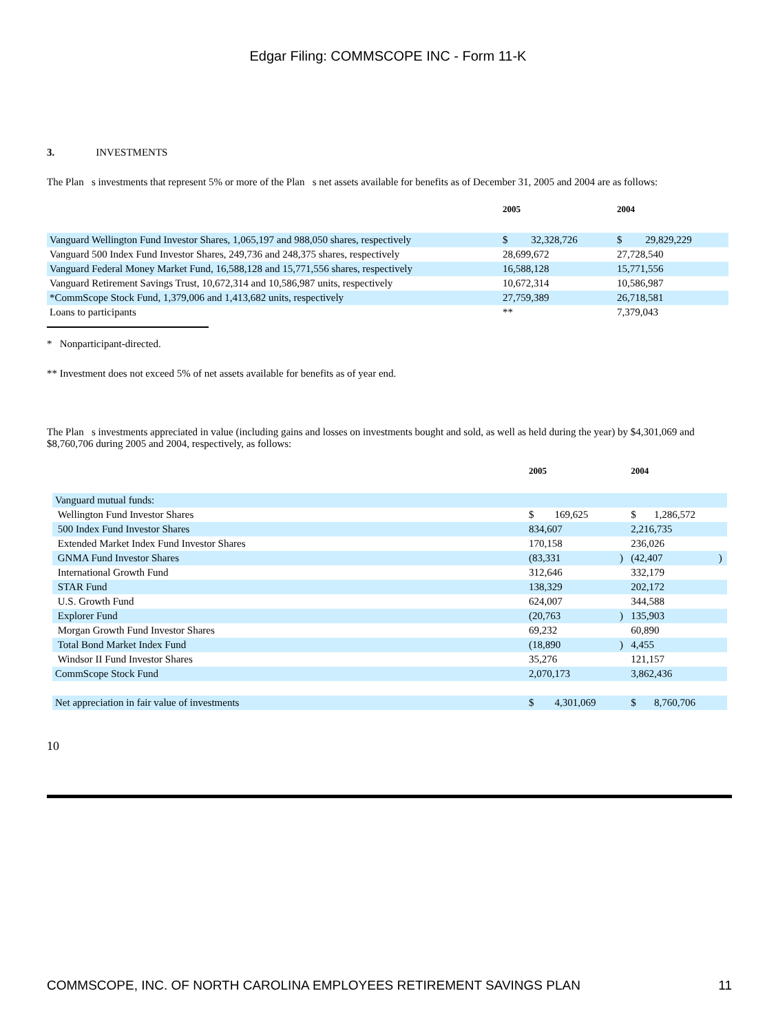Edgar Filing: COMMSCOPE INC - Form 11-K
3. INVESTMENTS
The Plan s investments that represent 5% or more of the Plan s net assets available for benefits as of December 31, 2005 and 2004 are as follows:
| | 2005 | 2004 |
| --- | --- | --- |
| Vanguard Wellington Fund Investor Shares, 1,065,197 and 988,050 shares, respectively | $ 32,328,726 | $ 29,829,229 |
| Vanguard 500 Index Fund Investor Shares, 249,736 and 248,375 shares, respectively | 28,699,672 | 27,728,540 |
| Vanguard Federal Money Market Fund, 16,588,128 and 15,771,556 shares, respectively | 16,588,128 | 15,771,556 |
| Vanguard Retirement Savings Trust, 10,672,314 and 10,586,987 units, respectively | 10,672,314 | 10,586,987 |
| *CommScope Stock Fund, 1,379,006 and 1,413,682 units, respectively | 27,759,389 | 26,718,581 |
| Loans to participants | ** | 7,379,043 |
* Nonparticipant-directed.
** Investment does not exceed 5% of net assets available for benefits as of year end.
The Plan s investments appreciated in value (including gains and losses on investments bought and sold, as well as held during the year) by $4,301,069 and $8,760,706 during 2005 and 2004, respectively, as follows:
| | 2005 | | 2004 | |
| --- | --- | --- | --- | --- |
| Vanguard mutual funds: | | | | |
| Wellington Fund Investor Shares | $ 169,625 | | $ 1,286,572 | |
| 500 Index Fund Investor Shares | 834,607 | | 2,216,735 | |
| Extended Market Index Fund Investor Shares | 170,158 | | 236,026 | |
| GNMA Fund Investor Shares | (83,331 | ) | (42,407 | ) |
| International Growth Fund | 312,646 | | 332,179 | |
| STAR Fund | 138,329 | | 202,172 | |
| U.S. Growth Fund | 624,007 | | 344,588 | |
| Explorer Fund | (20,763 | ) | 135,903 | |
| Morgan Growth Fund Investor Shares | 69,232 | | 60,890 | |
| Total Bond Market Index Fund | (18,890 | ) | 4,455 | |
| Windsor II Fund Investor Shares | 35,276 | | 121,157 | |
| CommScope Stock Fund | 2,070,173 | | 3,862,436 | |
| Net appreciation in fair value of investments | $ 4,301,069 | | $ 8,760,706 | |
10
COMMSCOPE, INC. OF NORTH CAROLINA EMPLOYEES RETIREMENT SAVINGS PLAN 11